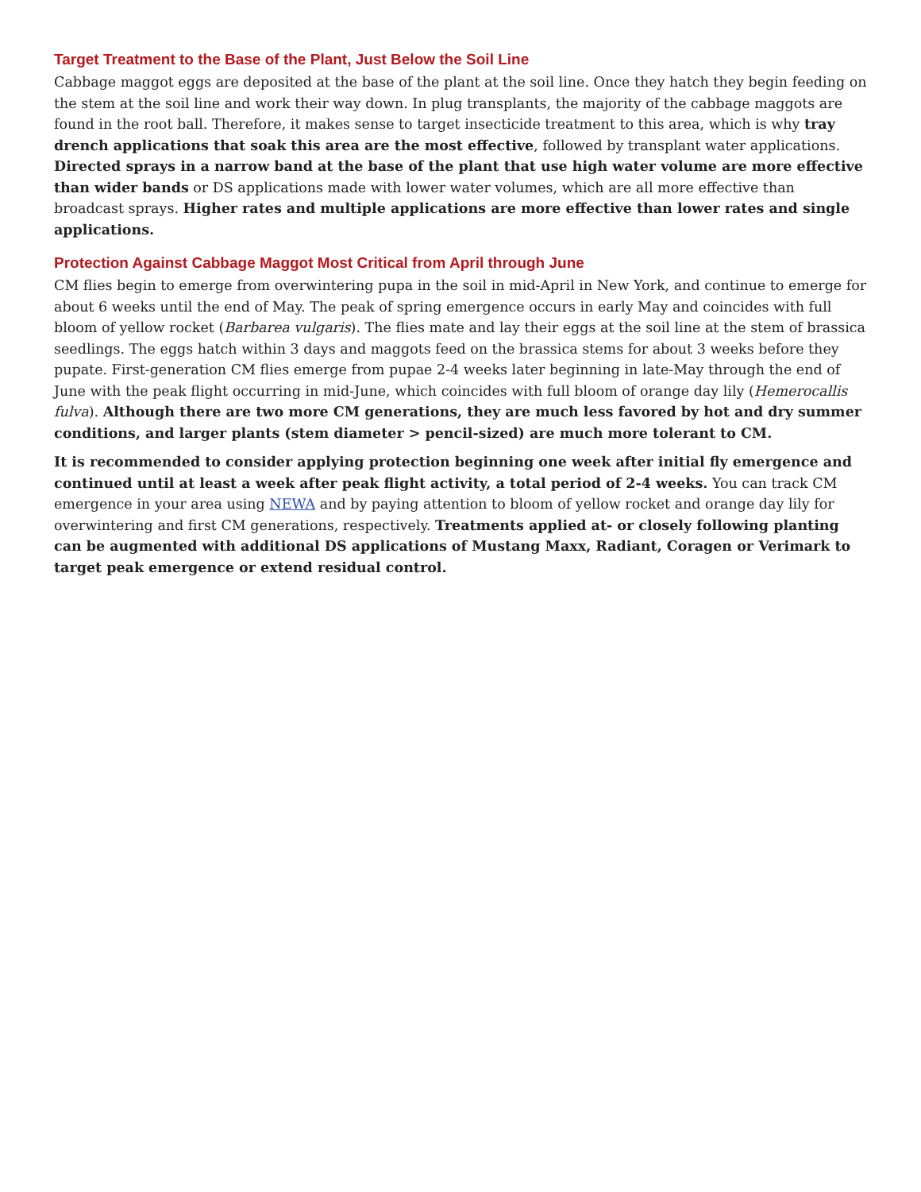Target Treatment to the Base of the Plant, Just Below the Soil Line
Cabbage maggot eggs are deposited at the base of the plant at the soil line. Once they hatch they begin feeding on the stem at the soil line and work their way down. In plug transplants, the majority of the cabbage maggots are found in the root ball. Therefore, it makes sense to target insecticide treatment to this area, which is why tray drench applications that soak this area are the most effective, followed by transplant water applications. Directed sprays in a narrow band at the base of the plant that use high water volume are more effective than wider bands or DS applications made with lower water volumes, which are all more effective than broadcast sprays. Higher rates and multiple applications are more effective than lower rates and single applications.
Protection Against Cabbage Maggot Most Critical from April through June
CM flies begin to emerge from overwintering pupa in the soil in mid-April in New York, and continue to emerge for about 6 weeks until the end of May. The peak of spring emergence occurs in early May and coincides with full bloom of yellow rocket (Barbarea vulgaris). The flies mate and lay their eggs at the soil line at the stem of brassica seedlings. The eggs hatch within 3 days and maggots feed on the brassica stems for about 3 weeks before they pupate. First-generation CM flies emerge from pupae 2-4 weeks later beginning in late-May through the end of June with the peak flight occurring in mid-June, which coincides with full bloom of orange day lily (Hemerocallis fulva). Although there are two more CM generations, they are much less favored by hot and dry summer conditions, and larger plants (stem diameter > pencil-sized) are much more tolerant to CM.
It is recommended to consider applying protection beginning one week after initial fly emergence and continued until at least a week after peak flight activity, a total period of 2-4 weeks. You can track CM emergence in your area using NEWA and by paying attention to bloom of yellow rocket and orange day lily for overwintering and first CM generations, respectively. Treatments applied at- or closely following planting can be augmented with additional DS applications of Mustang Maxx, Radiant, Coragen or Verimark to target peak emergence or extend residual control.